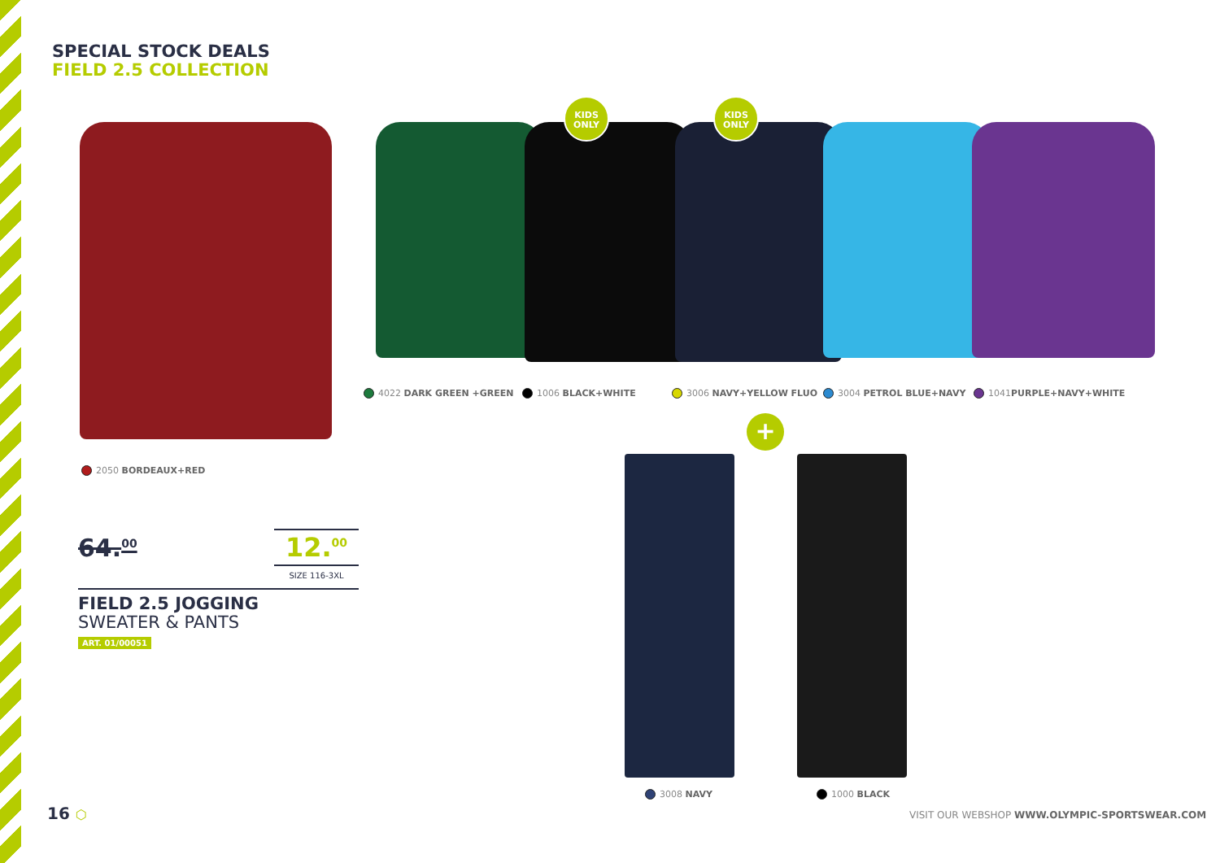SPECIAL STOCK DEALS
FIELD 2.5 COLLECTION
KIDS
ONLY
KIDS
ONLY
4022 DARK GREEN +GREEN 1006 BLACK+WHITE 3006 NAVY+YELLOW FLUO 3004 PETROL BLUE+NAVY 1041PURPLE+NAVY+WHITE
2050 BORDEAUX+RED
+
3008 NAVY 1000 BLACK
64.<sup>00</sup>
12.<sup>00</sup>
SIZE 116-3XL
FIELD 2.5 JOGGING
SWEATER & PANTS
ART. 01/00051
16 ⬡ VISIT OUR WEBSHOP WWW.OLYMPIC-SPORTSWEAR.COM